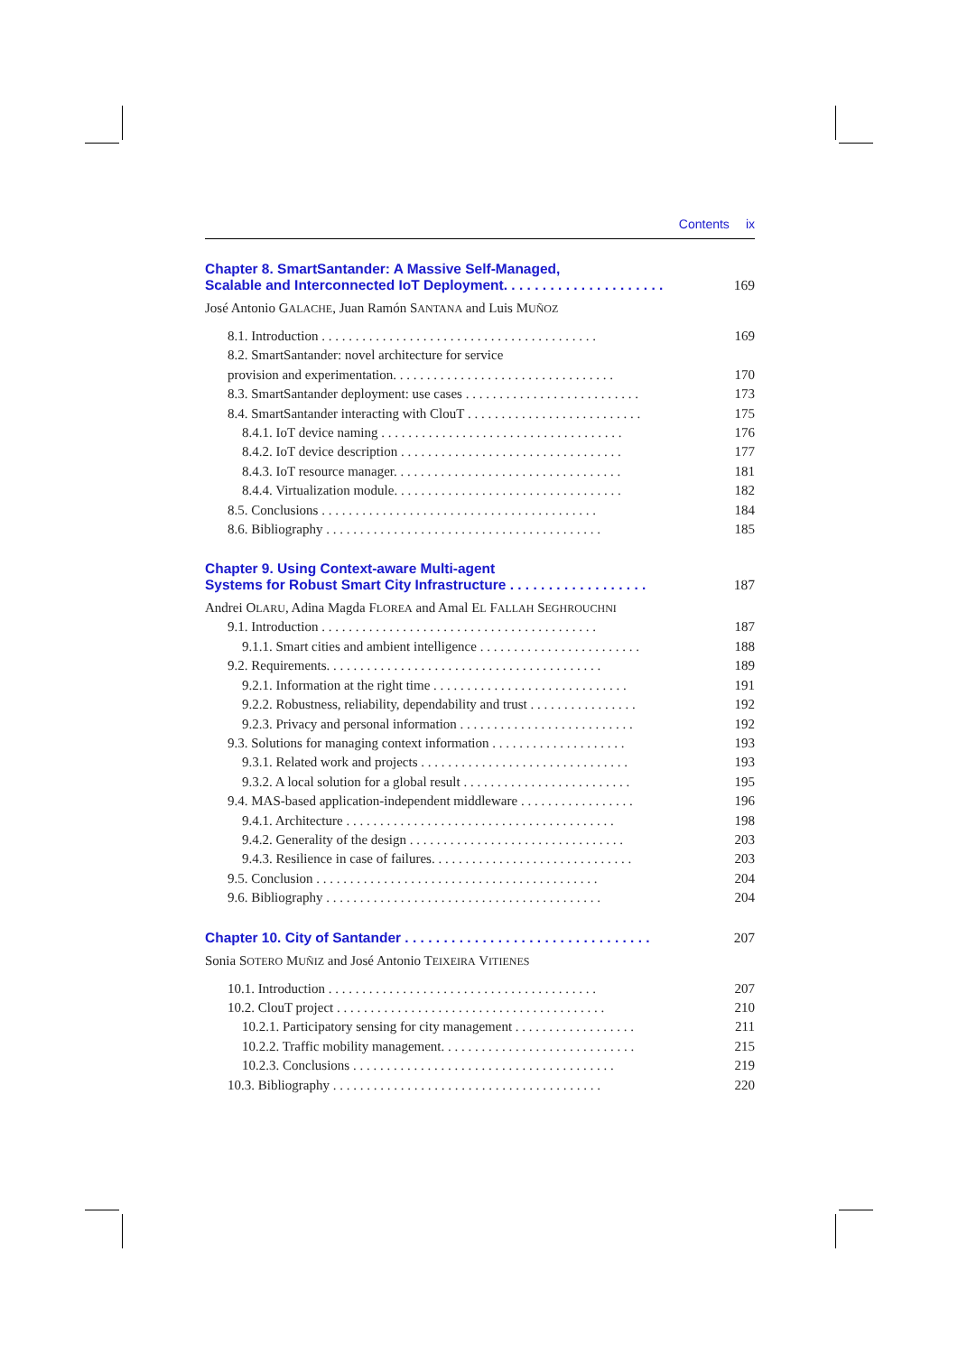Contents ix
Chapter 8. SmartSantander: A Massive Self-Managed,
Scalable and Interconnected IoT Deployment. . . . . . . . . . . . . . . . . . . . .
169
José Antonio GALACHE, Juan Ramón SANTANA and Luis MUÑOZ
8.1. Introduction . . . . . . . . . . . . . . . . . . . . . . . . . . . . . . . . . . . . . . . . . 169
8.2. SmartSantander: novel architecture for service
provision and experimentation. . . . . . . . . . . . . . . . . . . . . . . . . . . . . . . . . 170
8.3. SmartSantander deployment: use cases . . . . . . . . . . . . . . . . . . . . . . . . . . 173
8.4. SmartSantander interacting with ClouT . . . . . . . . . . . . . . . . . . . . . . . . . . 175
8.4.1. IoT device naming . . . . . . . . . . . . . . . . . . . . . . . . . . . . . . . . . . . . 176
8.4.2. IoT device description . . . . . . . . . . . . . . . . . . . . . . . . . . . . . . . . . 177
8.4.3. IoT resource manager. . . . . . . . . . . . . . . . . . . . . . . . . . . . . . . . . . 181
8.4.4. Virtualization module. . . . . . . . . . . . . . . . . . . . . . . . . . . . . . . . . . 182
8.5. Conclusions . . . . . . . . . . . . . . . . . . . . . . . . . . . . . . . . . . . . . . . . . 184
8.6. Bibliography . . . . . . . . . . . . . . . . . . . . . . . . . . . . . . . . . . . . . . . . . 185
Chapter 9. Using Context-aware Multi-agent
Systems for Robust Smart City Infrastructure . . . . . . . . . . . . . . . . . .
187
Andrei OLARU, Adina Magda FLOREA and Amal EL FALLAH SEGHROUCHNI
9.1. Introduction . . . . . . . . . . . . . . . . . . . . . . . . . . . . . . . . . . . . . . . . . 187
9.1.1. Smart cities and ambient intelligence . . . . . . . . . . . . . . . . . . . . . . . . 188
9.2. Requirements. . . . . . . . . . . . . . . . . . . . . . . . . . . . . . . . . . . . . . . . . 189
9.2.1. Information at the right time . . . . . . . . . . . . . . . . . . . . . . . . . . . . . 191
9.2.2. Robustness, reliability, dependability and trust . . . . . . . . . . . . . . . . 192
9.2.3. Privacy and personal information . . . . . . . . . . . . . . . . . . . . . . . . . . 192
9.3. Solutions for managing context information . . . . . . . . . . . . . . . . . . . . 193
9.3.1. Related work and projects . . . . . . . . . . . . . . . . . . . . . . . . . . . . . . . 193
9.3.2. A local solution for a global result . . . . . . . . . . . . . . . . . . . . . . . . . 195
9.4. MAS-based application-independent middleware . . . . . . . . . . . . . . . . . 196
9.4.1. Architecture . . . . . . . . . . . . . . . . . . . . . . . . . . . . . . . . . . . . . . . . 198
9.4.2. Generality of the design . . . . . . . . . . . . . . . . . . . . . . . . . . . . . . . . 203
9.4.3. Resilience in case of failures. . . . . . . . . . . . . . . . . . . . . . . . . . . . . . 203
9.5. Conclusion . . . . . . . . . . . . . . . . . . . . . . . . . . . . . . . . . . . . . . . . . . 204
9.6. Bibliography . . . . . . . . . . . . . . . . . . . . . . . . . . . . . . . . . . . . . . . . . 204
Chapter 10. City of Santander . . . . . . . . . . . . . . . . . . . . . . . . . . . . . . . .
207
Sonia SOTERO MUÑIZ and José Antonio TEIXEIRA VITIENES
10.1. Introduction . . . . . . . . . . . . . . . . . . . . . . . . . . . . . . . . . . . . . . . . 207
10.2. ClouT project . . . . . . . . . . . . . . . . . . . . . . . . . . . . . . . . . . . . . . . . 210
10.2.1. Participatory sensing for city management . . . . . . . . . . . . . . . . . . 211
10.2.2. Traffic mobility management. . . . . . . . . . . . . . . . . . . . . . . . . . . . . 215
10.2.3. Conclusions . . . . . . . . . . . . . . . . . . . . . . . . . . . . . . . . . . . . . . . 219
10.3. Bibliography . . . . . . . . . . . . . . . . . . . . . . . . . . . . . . . . . . . . . . . . 220